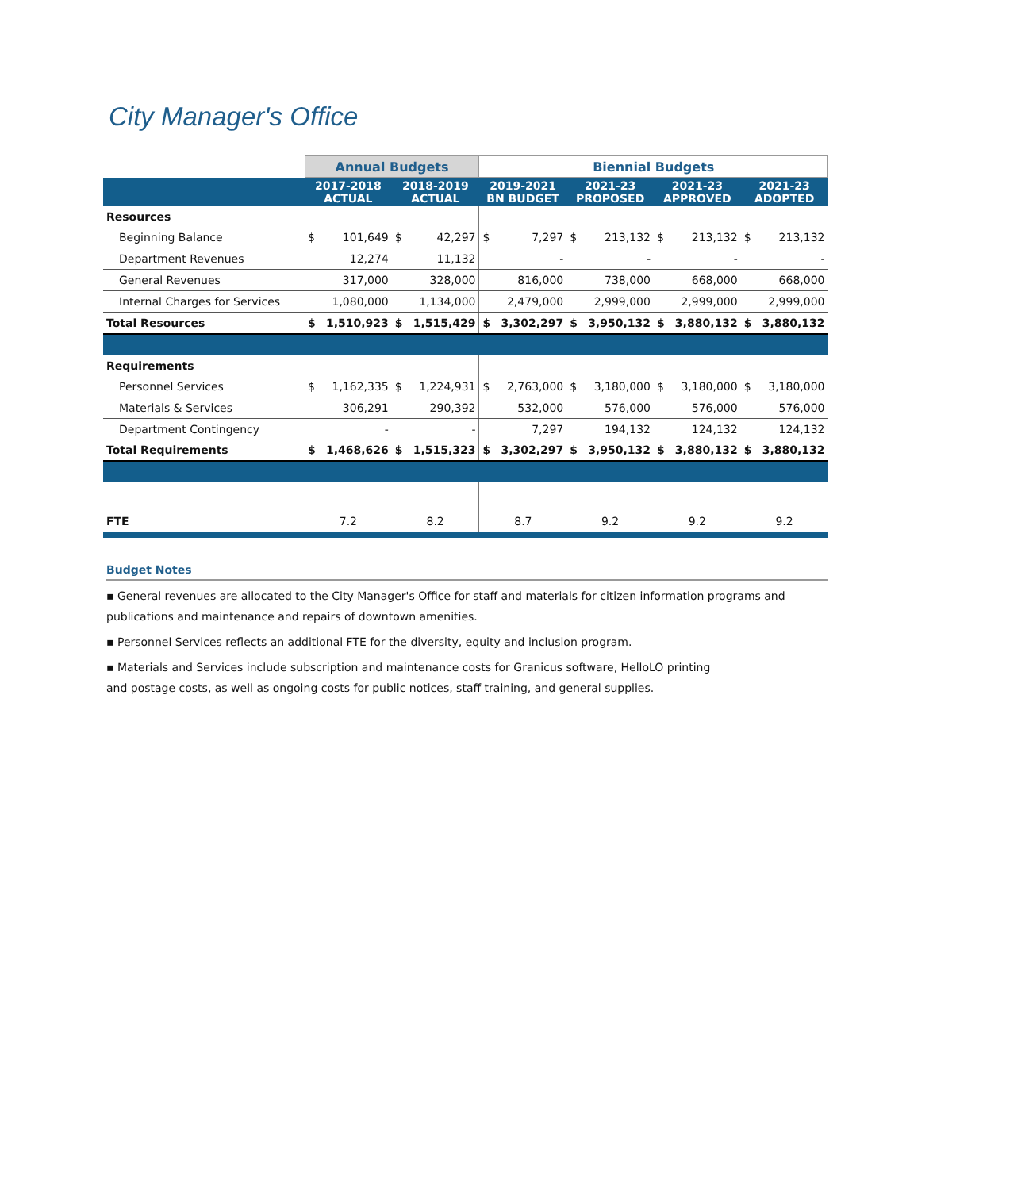City Manager's Office
| | Annual Budgets | | | | Biennial Budgets | | | | | | | |
| | 2017-2018 ACTUAL | | 2018-2019 ACTUAL | | 2019-2021 BN BUDGET | | 2021-23 PROPOSED | | 2021-23 APPROVED | | 2021-23 ADOPTED | |
| Resources | | | | | | | | | | | | |
| Beginning Balance | $ | 101,649 | $ | 42,297 | $ | 7,297 | $ | 213,132 | $ | 213,132 | $ | 213,132 |
| Department Revenues | | 12,274 | | 11,132 | | - | | - | | - | | - |
| General Revenues | | 317,000 | | 328,000 | | 816,000 | | 738,000 | | 668,000 | | 668,000 |
| Internal Charges for Services | | 1,080,000 | | 1,134,000 | | 2,479,000 | | 2,999,000 | | 2,999,000 | | 2,999,000 |
| Total Resources | $ | 1,510,923 | $ | 1,515,429 | $ | 3,302,297 | $ | 3,950,132 | $ | 3,880,132 | $ | 3,880,132 |
| Requirements | | | | | | | | | | | | |
| Personnel Services | $ | 1,162,335 | $ | 1,224,931 | $ | 2,763,000 | $ | 3,180,000 | $ | 3,180,000 | $ | 3,180,000 |
| Materials & Services | | 306,291 | | 290,392 | | 532,000 | | 576,000 | | 576,000 | | 576,000 |
| Department Contingency | | - | | - | | 7,297 | | 194,132 | | 124,132 | | 124,132 |
| Total Requirements | $ | 1,468,626 | $ | 1,515,323 | $ | 3,302,297 | $ | 3,950,132 | $ | 3,880,132 | $ | 3,880,132 |
| FTE | 7.2 | | 8.2 | | 8.7 | | 9.2 | | 9.2 | | 9.2 | |
Budget Notes
▪ General revenues are allocated to the City Manager's Office for staff and materials for citizen information programs and publications and maintenance and repairs of downtown amenities.
▪ Personnel Services reflects an additional FTE for the diversity, equity and inclusion program.
▪ Materials and Services include subscription and maintenance costs for Granicus software, HelloLO printing
and postage costs, as well as ongoing costs for public notices, staff training, and general supplies.